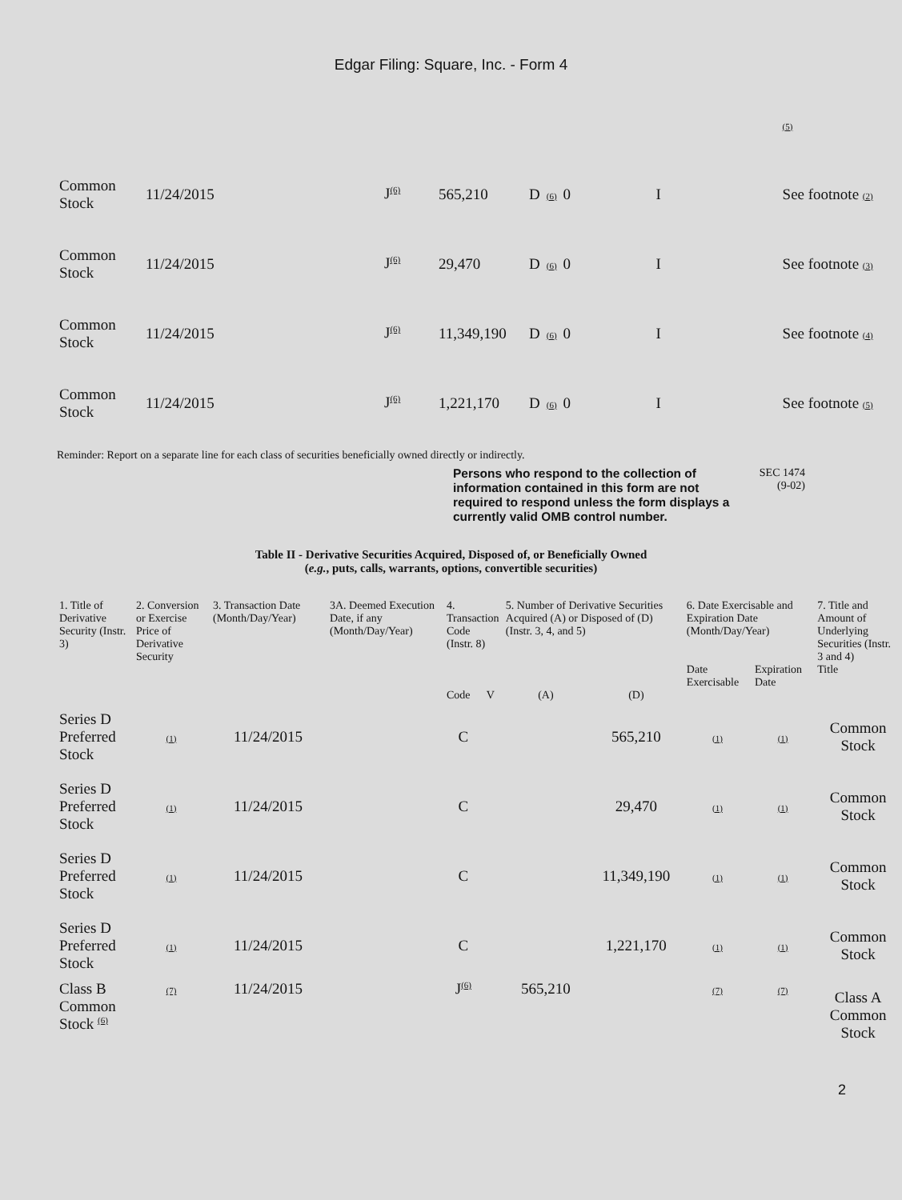Edgar Filing: Square, Inc. - Form 4
| | | | | | | | | | (5) |
| Common Stock | 11/24/2015 | J<sup>(6)</sup> | 565,210 | D | (6) | 0 | | I | See footnote (2) |
| Common Stock | 11/24/2015 | J<sup>(6)</sup> | 29,470 | D | (6) | 0 | | I | See footnote (3) |
| Common Stock | 11/24/2015 | J<sup>(6)</sup> | 11,349,190 | D | (6) | 0 | | I | See footnote (4) |
| Common Stock | 11/24/2015 | J<sup>(6)</sup> | 1,221,170 | D | (6) | 0 | | I | See footnote (5) |
Reminder: Report on a separate line for each class of securities beneficially owned directly or indirectly.
Persons who respond to the collection of information contained in this form are not required to respond unless the form displays a currently valid OMB control number. SEC 1474
(9-02)
Table II - Derivative Securities Acquired, Disposed of, or Beneficially Owned
(e.g., puts, calls, warrants, options, convertible securities)
| 1. Title of Derivative Security (Instr. 3) | 2. Conversion or Exercise Price of Derivative Security | 3. Transaction Date (Month/Day/Year) | 3A. Deemed Execution Date, if any (Month/Day/Year) | 4. Transaction Code (Instr. 8) | | 5. Number of Derivative Securities Acquired (A) or Disposed of (D) (Instr. 3, 4, and 5) | | 6. Date Exercisable and Expiration Date (Month/Day/Year) | | 7. Title and Amount of Underlying Securities (Instr. 3 and 4) |
| --- | --- | --- | --- | --- | --- | --- | --- | --- | --- | --- |
| | | | | | | | | Date Exercisable | Expiration Date | Title |
| | | | | Code | V | (A) | (D) | | | |
| Series D Preferred Stock | (1) | 11/24/2015 | | C | | | 565,210 | (1) | (1) | Common Stock |
| Series D Preferred Stock | (1) | 11/24/2015 | | C | | | 29,470 | (1) | (1) | Common Stock |
| Series D Preferred Stock | (1) | 11/24/2015 | | C | | | 11,349,190 | (1) | (1) | Common Stock |
| Series D Preferred Stock | (1) | 11/24/2015 | | C | | | 1,221,170 | (1) | (1) | Common Stock |
| Class B Common Stock <sup>(6)</sup> | (7) | 11/24/2015 | | J<sup>(6)</sup> | | 565,210 | | (7) | (7) | Class A Common Stock |
2